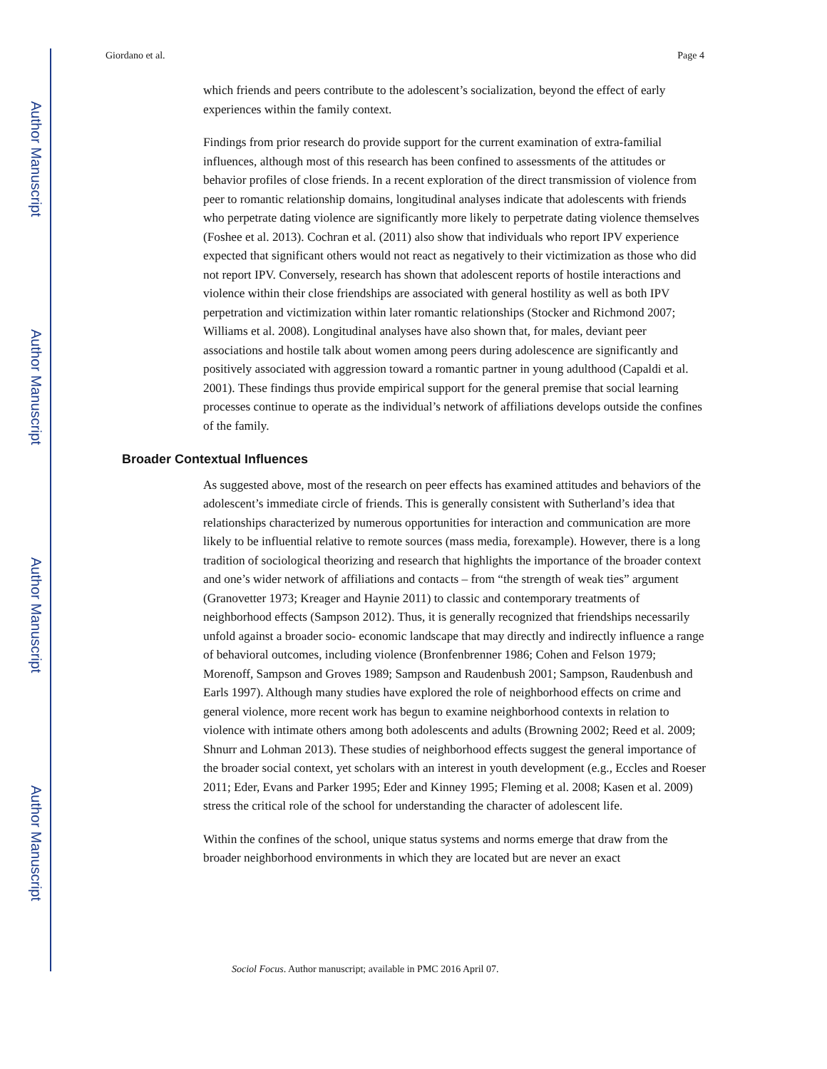Author Manuscript
Author Manuscript
Author Manuscript
Author Manuscript
Giordano et al. Page 4
which friends and peers contribute to the adolescent’s socialization, beyond the effect of early experiences within the family context.
Findings from prior research do provide support for the current examination of extra-familial influences, although most of this research has been confined to assessments of the attitudes or behavior profiles of close friends. In a recent exploration of the direct transmission of violence from peer to romantic relationship domains, longitudinal analyses indicate that adolescents with friends who perpetrate dating violence are significantly more likely to perpetrate dating violence themselves (Foshee et al. 2013). Cochran et al. (2011) also show that individuals who report IPV experience expected that significant others would not react as negatively to their victimization as those who did not report IPV. Conversely, research has shown that adolescent reports of hostile interactions and violence within their close friendships are associated with general hostility as well as both IPV perpetration and victimization within later romantic relationships (Stocker and Richmond 2007; Williams et al. 2008). Longitudinal analyses have also shown that, for males, deviant peer associations and hostile talk about women among peers during adolescence are significantly and positively associated with aggression toward a romantic partner in young adulthood (Capaldi et al. 2001). These findings thus provide empirical support for the general premise that social learning processes continue to operate as the individual’s network of affiliations develops outside the confines of the family.
Broader Contextual Influences
As suggested above, most of the research on peer effects has examined attitudes and behaviors of the adolescent’s immediate circle of friends. This is generally consistent with Sutherland’s idea that relationships characterized by numerous opportunities for interaction and communication are more likely to be influential relative to remote sources (mass media, forexample). However, there is a long tradition of sociological theorizing and research that highlights the importance of the broader context and one’s wider network of affiliations and contacts – from “the strength of weak ties” argument (Granovetter 1973; Kreager and Haynie 2011) to classic and contemporary treatments of neighborhood effects (Sampson 2012). Thus, it is generally recognized that friendships necessarily unfold against a broader socio- economic landscape that may directly and indirectly influence a range of behavioral outcomes, including violence (Bronfenbrenner 1986; Cohen and Felson 1979; Morenoff, Sampson and Groves 1989; Sampson and Raudenbush 2001; Sampson, Raudenbush and Earls 1997). Although many studies have explored the role of neighborhood effects on crime and general violence, more recent work has begun to examine neighborhood contexts in relation to violence with intimate others among both adolescents and adults (Browning 2002; Reed et al. 2009; Shnurr and Lohman 2013). These studies of neighborhood effects suggest the general importance of the broader social context, yet scholars with an interest in youth development (e.g., Eccles and Roeser 2011; Eder, Evans and Parker 1995; Eder and Kinney 1995; Fleming et al. 2008; Kasen et al. 2009) stress the critical role of the school for understanding the character of adolescent life.
Within the confines of the school, unique status systems and norms emerge that draw from the broader neighborhood environments in which they are located but are never an exact
Sociol Focus. Author manuscript; available in PMC 2016 April 07.